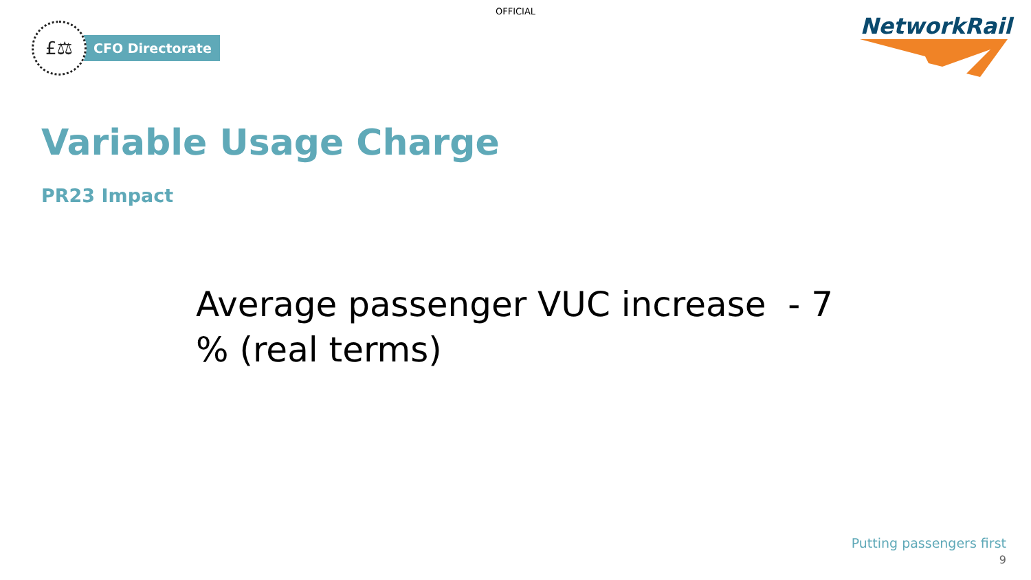OFFICIAL
£⚖
CFO Directorate
NetworkRail
Variable Usage Charge
PR23 Impact
Average passenger VUC increase - 7 % (real terms)
Putting passengers first
9